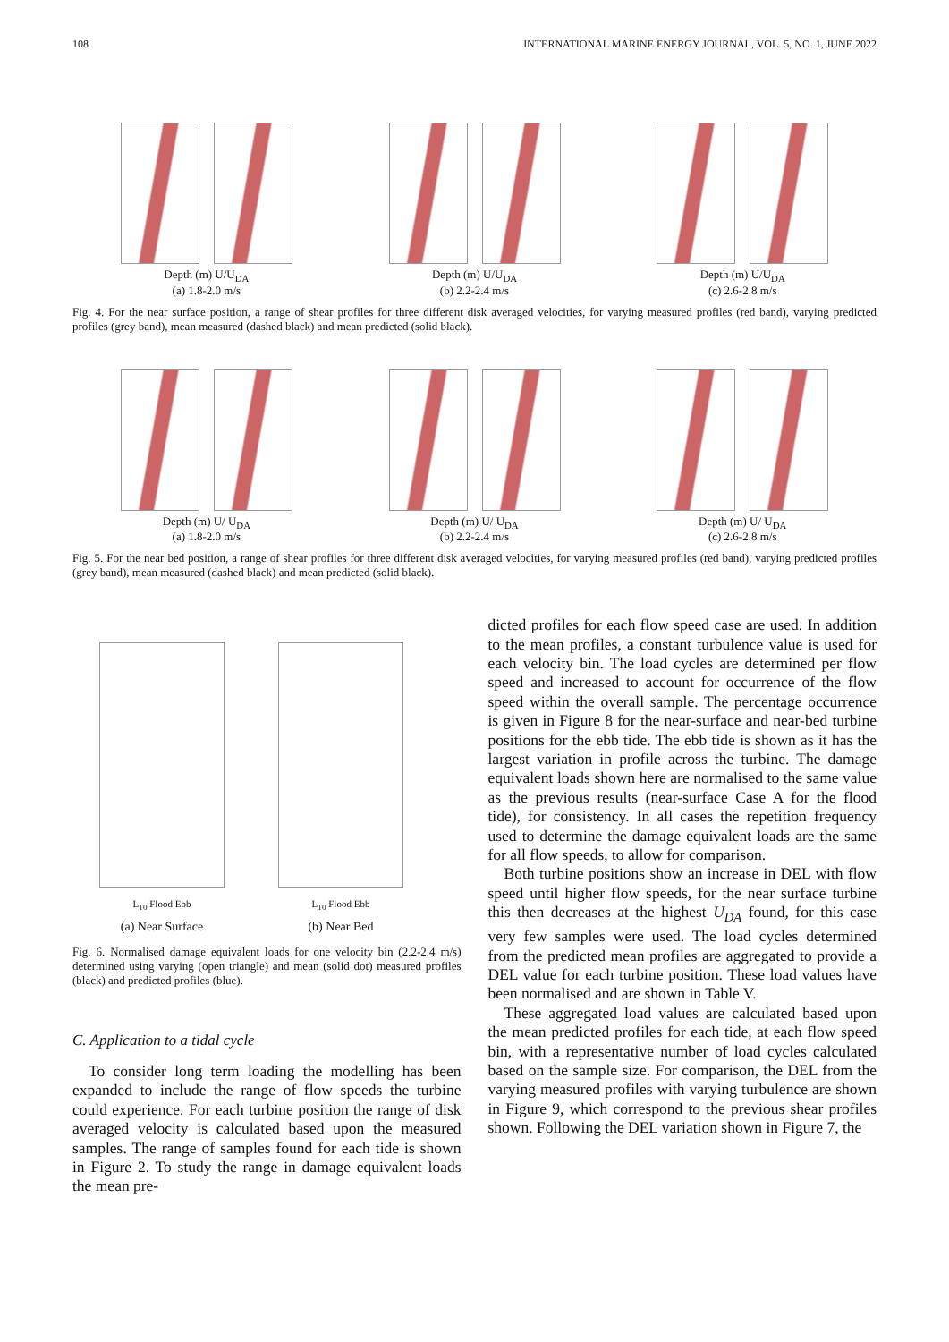108 INTERNATIONAL MARINE ENERGY JOURNAL, VOL. 5, NO. 1, JUNE 2022
Depth (m) U/U<sub>DA</sub>
(a) 1.8-2.0 m/s
Depth (m) U/U<sub>DA</sub>
(b) 2.2-2.4 m/s
Depth (m) U/U<sub>DA</sub>
(c) 2.6-2.8 m/s
Fig. 4. For the near surface position, a range of shear profiles for three different disk averaged velocities, for varying measured profiles (red band), varying predicted profiles (grey band), mean measured (dashed black) and mean predicted (solid black).
Depth (m) U/ U<sub>DA</sub>
(a) 1.8-2.0 m/s
Depth (m) U/ U<sub>DA</sub>
(b) 2.2-2.4 m/s
Depth (m) U/ U<sub>DA</sub>
(c) 2.6-2.8 m/s
Fig. 5. For the near bed position, a range of shear profiles for three different disk averaged velocities, for varying measured profiles (red band), varying predicted profiles (grey band), mean measured (dashed black) and mean predicted (solid black).
L<sub>10</sub> Flood Ebb
(a) Near Surface
L<sub>10</sub> Flood Ebb
(b) Near Bed
Fig. 6. Normalised damage equivalent loads for one velocity bin (2.2-2.4 m/s) determined using varying (open triangle) and mean (solid dot) measured profiles (black) and predicted profiles (blue).
C. Application to a tidal cycle
To consider long term loading the modelling has been expanded to include the range of flow speeds the turbine could experience. For each turbine position the range of disk averaged velocity is calculated based upon the measured samples. The range of samples found for each tide is shown in Figure 2. To study the range in damage equivalent loads the mean pre-
dicted profiles for each flow speed case are used. In addition to the mean profiles, a constant turbulence value is used for each velocity bin. The load cycles are determined per flow speed and increased to account for occurrence of the flow speed within the overall sample. The percentage occurrence is given in Figure 8 for the near-surface and near-bed turbine positions for the ebb tide. The ebb tide is shown as it has the largest variation in profile across the turbine. The damage equivalent loads shown here are normalised to the same value as the previous results (near-surface Case A for the flood tide), for consistency. In all cases the repetition frequency used to determine the damage equivalent loads are the same for all flow speeds, to allow for comparison.
Both turbine positions show an increase in DEL with flow speed until higher flow speeds, for the near surface turbine this then decreases at the highest U<sub>DA</sub> found, for this case very few samples were used. The load cycles determined from the predicted mean profiles are aggregated to provide a DEL value for each turbine position. These load values have been normalised and are shown in Table V.
These aggregated load values are calculated based upon the mean predicted profiles for each tide, at each flow speed bin, with a representative number of load cycles calculated based on the sample size. For comparison, the DEL from the varying measured profiles with varying turbulence are shown in Figure 9, which correspond to the previous shear profiles shown. Following the DEL variation shown in Figure 7, the